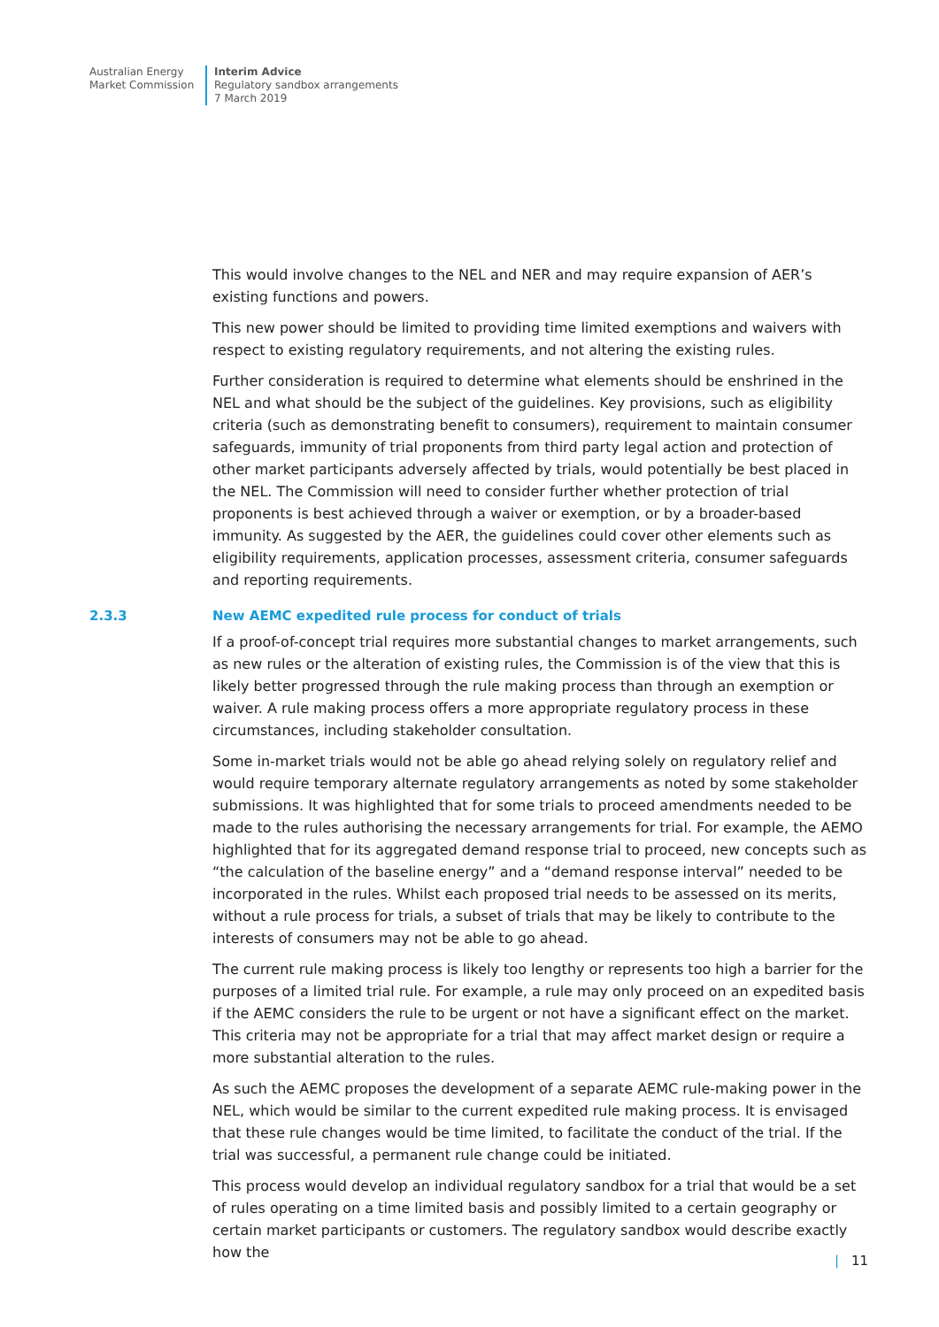Australian Energy
Market Commission
Interim Advice
Regulatory sandbox arrangements
7 March 2019
This would involve changes to the NEL and NER and may require expansion of AER’s existing functions and powers.
This new power should be limited to providing time limited exemptions and waivers with respect to existing regulatory requirements, and not altering the existing rules.
Further consideration is required to determine what elements should be enshrined in the NEL and what should be the subject of the guidelines. Key provisions, such as eligibility criteria (such as demonstrating benefit to consumers), requirement to maintain consumer safeguards, immunity of trial proponents from third party legal action and protection of other market participants adversely affected by trials, would potentially be best placed in the NEL. The Commission will need to consider further whether protection of trial proponents is best achieved through a waiver or exemption, or by a broader-based immunity. As suggested by the AER, the guidelines could cover other elements such as eligibility requirements, application processes, assessment criteria, consumer safeguards and reporting requirements.
2.3.3 New AEMC expedited rule process for conduct of trials
If a proof-of-concept trial requires more substantial changes to market arrangements, such as new rules or the alteration of existing rules, the Commission is of the view that this is likely better progressed through the rule making process than through an exemption or waiver. A rule making process offers a more appropriate regulatory process in these circumstances, including stakeholder consultation.
Some in-market trials would not be able go ahead relying solely on regulatory relief and would require temporary alternate regulatory arrangements as noted by some stakeholder submissions. It was highlighted that for some trials to proceed amendments needed to be made to the rules authorising the necessary arrangements for trial. For example, the AEMO highlighted that for its aggregated demand response trial to proceed, new concepts such as “the calculation of the baseline energy” and a “demand response interval” needed to be incorporated in the rules. Whilst each proposed trial needs to be assessed on its merits, without a rule process for trials, a subset of trials that may be likely to contribute to the interests of consumers may not be able to go ahead.
The current rule making process is likely too lengthy or represents too high a barrier for the purposes of a limited trial rule. For example, a rule may only proceed on an expedited basis if the AEMC considers the rule to be urgent or not have a significant effect on the market. This criteria may not be appropriate for a trial that may affect market design or require a more substantial alteration to the rules.
As such the AEMC proposes the development of a separate AEMC rule-making power in the NEL, which would be similar to the current expedited rule making process. It is envisaged that these rule changes would be time limited, to facilitate the conduct of the trial. If the trial was successful, a permanent rule change could be initiated.
This process would develop an individual regulatory sandbox for a trial that would be a set of rules operating on a time limited basis and possibly limited to a certain geography or certain market participants or customers. The regulatory sandbox would describe exactly how the
| 11